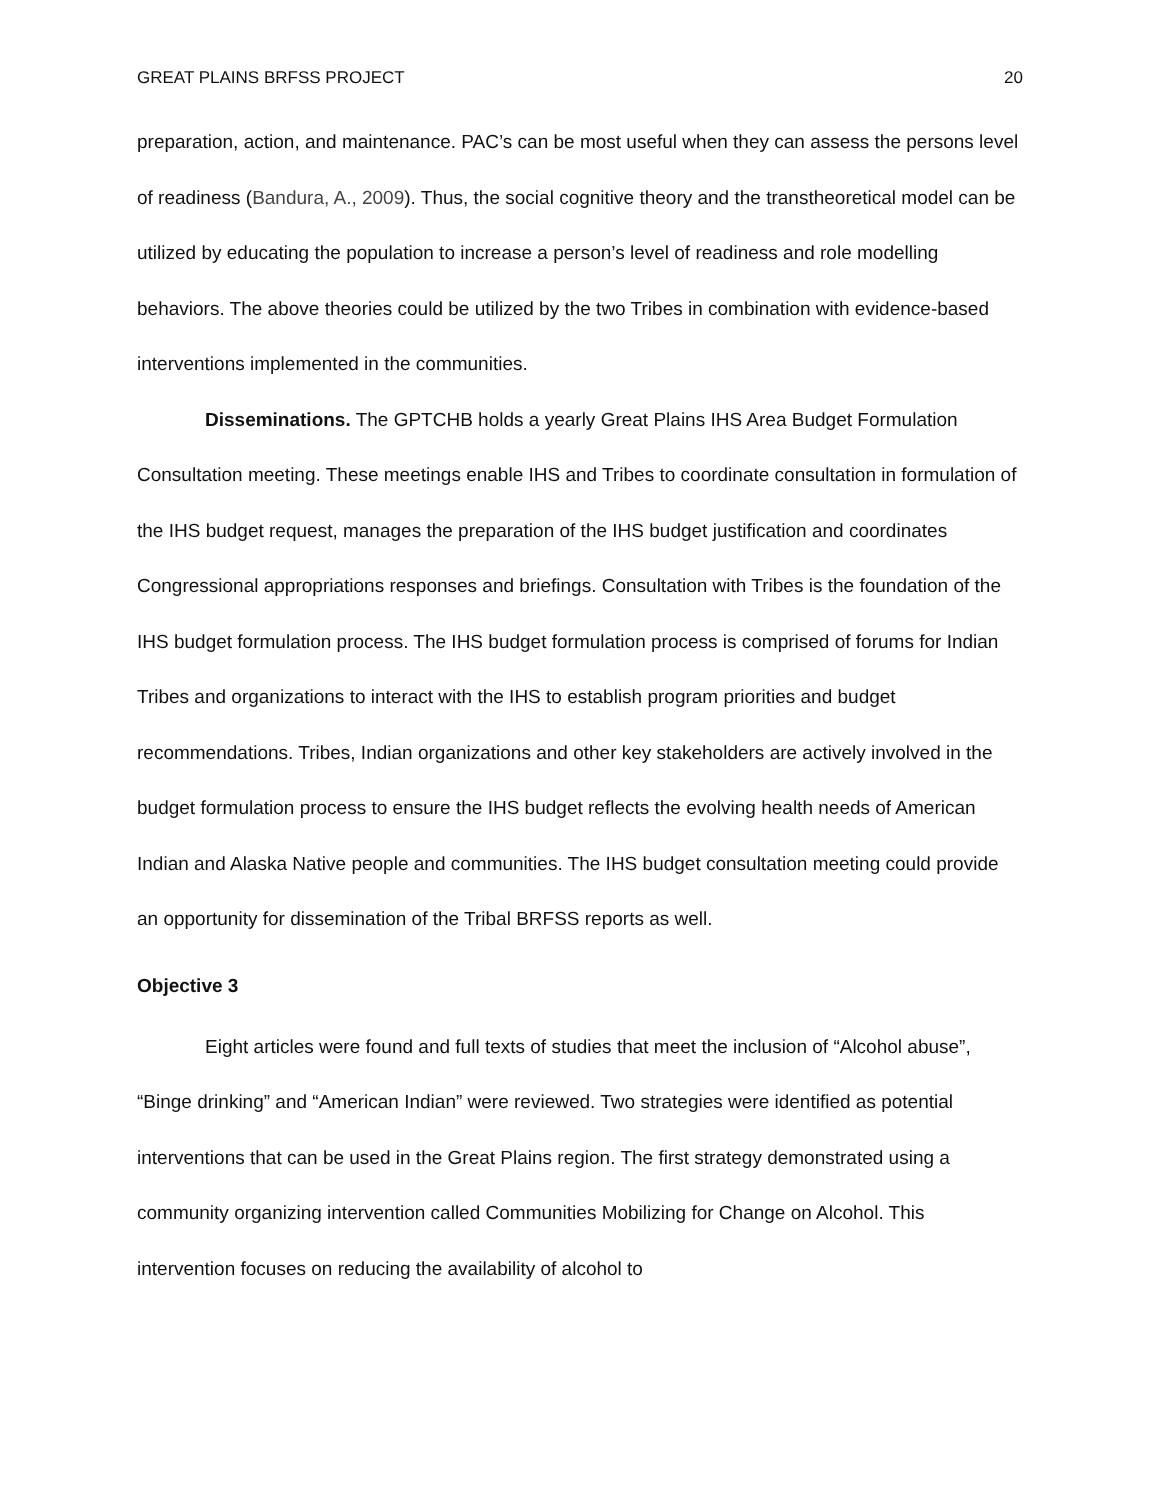GREAT PLAINS BRFSS PROJECT 20
preparation, action, and maintenance. PAC’s can be most useful when they can assess the persons level of readiness (Bandura, A., 2009). Thus, the social cognitive theory and the transtheoretical model can be utilized by educating the population to increase a person’s level of readiness and role modelling behaviors. The above theories could be utilized by the two Tribes in combination with evidence-based interventions implemented in the communities.
Disseminations. The GPTCHB holds a yearly Great Plains IHS Area Budget Formulation Consultation meeting. These meetings enable IHS and Tribes to coordinate consultation in formulation of the IHS budget request, manages the preparation of the IHS budget justification and coordinates Congressional appropriations responses and briefings. Consultation with Tribes is the foundation of the IHS budget formulation process. The IHS budget formulation process is comprised of forums for Indian Tribes and organizations to interact with the IHS to establish program priorities and budget recommendations. Tribes, Indian organizations and other key stakeholders are actively involved in the budget formulation process to ensure the IHS budget reflects the evolving health needs of American Indian and Alaska Native people and communities. The IHS budget consultation meeting could provide an opportunity for dissemination of the Tribal BRFSS reports as well.
Objective 3
Eight articles were found and full texts of studies that meet the inclusion of “Alcohol abuse”, “Binge drinking” and “American Indian” were reviewed. Two strategies were identified as potential interventions that can be used in the Great Plains region. The first strategy demonstrated using a community organizing intervention called Communities Mobilizing for Change on Alcohol. This intervention focuses on reducing the availability of alcohol to